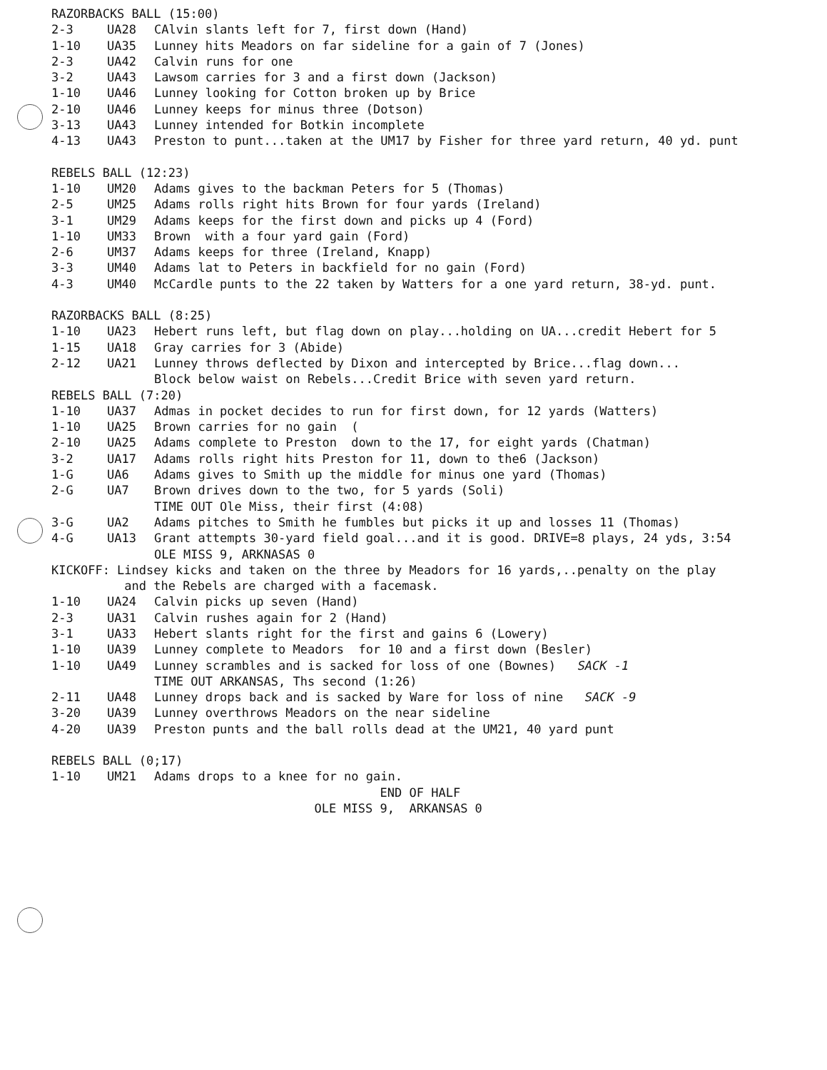RAZORBACKS BALL (15:00)
2-3 UA28 CAlvin slants left for 7, first down (Hand)
1-10 UA35 Lunney hits Meadors on far sideline for a gain of 7 (Jones)
2-3 UA42 Calvin runs for one
3-2 UA43 Lawsom carries for 3 and a first down (Jackson)
1-10 UA46 Lunney looking for Cotton broken up by Brice
2-10 UA46 Lunney keeps for minus three (Dotson)
3-13 UA43 Lunney intended for Botkin incomplete
4-13 UA43 Preston to punt...taken at the UM17 by Fisher for three yard return, 40 yd. punt
REBELS BALL (12:23)
1-10 UM20 Adams gives to the backman Peters for 5 (Thomas)
2-5 UM25 Adams rolls right hits Brown for four yards (Ireland)
3-1 UM29 Adams keeps for the first down and picks up 4 (Ford)
1-10 UM33 Brown with a four yard gain (Ford)
2-6 UM37 Adams keeps for three (Ireland, Knapp)
3-3 UM40 Adams lat to Peters in backfield for no gain (Ford)
4-3 UM40 McCardle punts to the 22 taken by Watters for a one yard return, 38-yd. punt.
RAZORBACKS BALL (8:25)
1-10 UA23 Hebert runs left, but flag down on play...holding on UA...credit Hebert for 5
1-15 UA18 Gray carries for 3 (Abide)
2-12 UA21 Lunney throws deflected by Dixon and intercepted by Brice...flag down... Block below waist on Rebels...Credit Brice with seven yard return.
REBELS BALL (7:20)
1-10 UA37 Admas in pocket decides to run for first down, for 12 yards (Watters)
1-10 UA25 Brown carries for no gain (
2-10 UA25 Adams complete to Preston down to the 17, for eight yards (Chatman)
3-2 UA17 Adams rolls right hits Preston for 11, down to the6 (Jackson)
1-G UA6 Adams gives to Smith up the middle for minus one yard (Thomas)
2-G UA7 Brown drives down to the two, for 5 yards (Soli) TIME OUT Ole Miss, their first (4:08)
3-G UA2 Adams pitches to Smith he fumbles but picks it up and losses 11 (Thomas)
4-G UA13 Grant attempts 30-yard field goal...and it is good. DRIVE=8 plays, 24 yds, 3:54 OLE MISS 9, ARKNASAS 0
KICKOFF: Lindsey kicks and taken on the three by Meadors for 16 yards,..penalty on the play and the Rebels are charged with a facemask.
1-10 UA24 Calvin picks up seven (Hand)
2-3 UA31 Calvin rushes again for 2 (Hand)
3-1 UA33 Hebert slants right for the first and gains 6 (Lowery)
1-10 UA39 Lunney complete to Meadors for 10 and a first down (Besler)
1-10 UA49 Lunney scrambles and is sacked for loss of one (Bownes) SACK -1 TIME OUT ARKANSAS, Ths second (1:26)
2-11 UA48 Lunney drops back and is sacked by Ware for loss of nine SACK -9
3-20 UA39 Lunney overthrows Meadors on the near sideline
4-20 UA39 Preston punts and the ball rolls dead at the UM21, 40 yard punt
REBELS BALL (0;17)
1-10 UM21 Adams drops to a knee for no gain.
END OF HALF
OLE MISS 9, ARKANSAS 0